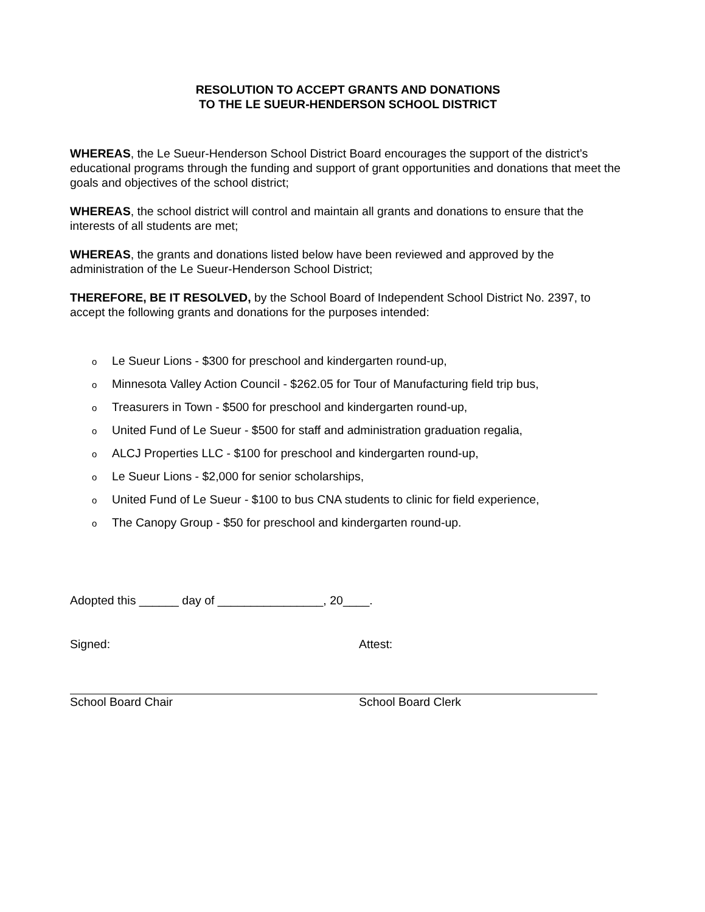RESOLUTION TO ACCEPT GRANTS AND DONATIONS
TO THE LE SUEUR-HENDERSON SCHOOL DISTRICT
WHEREAS, the Le Sueur-Henderson School District Board encourages the support of the district’s educational programs through the funding and support of grant opportunities and donations that meet the goals and objectives of the school district;
WHEREAS, the school district will control and maintain all grants and donations to ensure that the interests of all students are met;
WHEREAS, the grants and donations listed below have been reviewed and approved by the administration of the Le Sueur-Henderson School District;
THEREFORE, BE IT RESOLVED, by the School Board of Independent School District No. 2397, to accept the following grants and donations for the purposes intended:
o Le Sueur Lions - $300 for preschool and kindergarten round-up,
o Minnesota Valley Action Council - $262.05 for Tour of Manufacturing field trip bus,
o Treasurers in Town - $500 for preschool and kindergarten round-up,
o United Fund of Le Sueur - $500 for staff and administration graduation regalia,
o ALCJ Properties LLC - $100 for preschool and kindergarten round-up,
o Le Sueur Lions - $2,000 for senior scholarships,
o United Fund of Le Sueur - $100 to bus CNA students to clinic for field experience,
o The Canopy Group - $50 for preschool and kindergarten round-up.
Adopted this ______ day of ________________, 20____.
Signed:
School Board Chair
Attest:
School Board Clerk